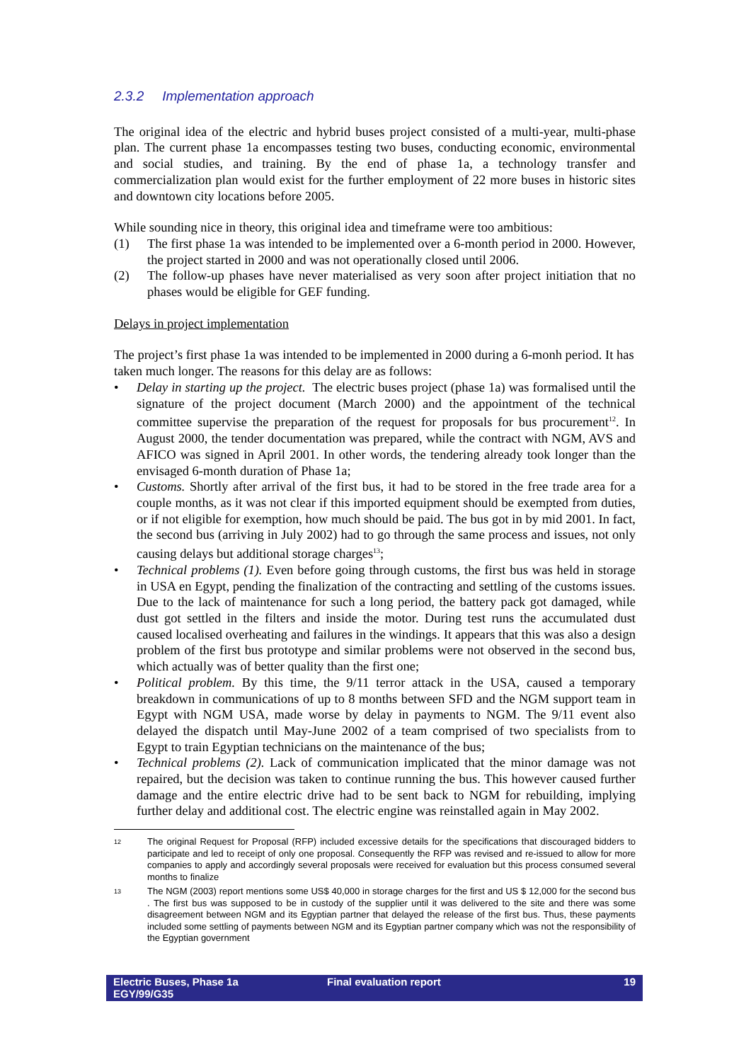2.3.2 Implementation approach
The original idea of the electric and hybrid buses project consisted of a multi-year, multi-phase plan. The current phase 1a encompasses testing two buses, conducting economic, environmental and social studies, and training. By the end of phase 1a, a technology transfer and commercialization plan would exist for the further employment of 22 more buses in historic sites and downtown city locations before 2005.
While sounding nice in theory, this original idea and timeframe were too ambitious:
(1) The first phase 1a was intended to be implemented over a 6-month period in 2000. However, the project started in 2000 and was not operationally closed until 2006.
(2) The follow-up phases have never materialised as very soon after project initiation that no phases would be eligible for GEF funding.
Delays in project implementation
The project’s first phase 1a was intended to be implemented in 2000 during a 6-monh period. It has taken much longer. The reasons for this delay are as follows:
• Delay in starting up the project. The electric buses project (phase 1a) was formalised until the signature of the project document (March 2000) and the appointment of the technical committee supervise the preparation of the request for proposals for bus procurement<sup>12</sup>. In August 2000, the tender documentation was prepared, while the contract with NGM, AVS and AFICO was signed in April 2001. In other words, the tendering already took longer than the envisaged 6-month duration of Phase 1a;
• Customs. Shortly after arrival of the first bus, it had to be stored in the free trade area for a couple months, as it was not clear if this imported equipment should be exempted from duties, or if not eligible for exemption, how much should be paid. The bus got in by mid 2001. In fact, the second bus (arriving in July 2002) had to go through the same process and issues, not only causing delays but additional storage charges<sup>13</sup>;
• Technical problems (1). Even before going through customs, the first bus was held in storage in USA en Egypt, pending the finalization of the contracting and settling of the customs issues. Due to the lack of maintenance for such a long period, the battery pack got damaged, while dust got settled in the filters and inside the motor. During test runs the accumulated dust caused localised overheating and failures in the windings. It appears that this was also a design problem of the first bus prototype and similar problems were not observed in the second bus, which actually was of better quality than the first one;
• Political problem. By this time, the 9/11 terror attack in the USA, caused a temporary breakdown in communications of up to 8 months between SFD and the NGM support team in Egypt with NGM USA, made worse by delay in payments to NGM. The 9/11 event also delayed the dispatch until May-June 2002 of a team comprised of two specialists from to Egypt to train Egyptian technicians on the maintenance of the bus;
• Technical problems (2). Lack of communication implicated that the minor damage was not repaired, but the decision was taken to continue running the bus. This however caused further damage and the entire electric drive had to be sent back to NGM for rebuilding, implying further delay and additional cost. The electric engine was reinstalled again in May 2002.
12 The original Request for Proposal (RFP) included excessive details for the specifications that discouraged bidders to participate and led to receipt of only one proposal. Consequently the RFP was revised and re-issued to allow for more companies to apply and accordingly several proposals were received for evaluation but this process consumed several months to finalize
13 The NGM (2003) report mentions some US$ 40,000 in storage charges for the first and US $ 12,000 for the second bus . The first bus was supposed to be in custody of the supplier until it was delivered to the site and there was some disagreement between NGM and its Egyptian partner that delayed the release of the first bus. Thus, these payments included some settling of payments between NGM and its Egyptian partner company which was not the responsibility of the Egyptian government
Electric Buses, Phase 1a
EGY/99/G35
Final evaluation report 19